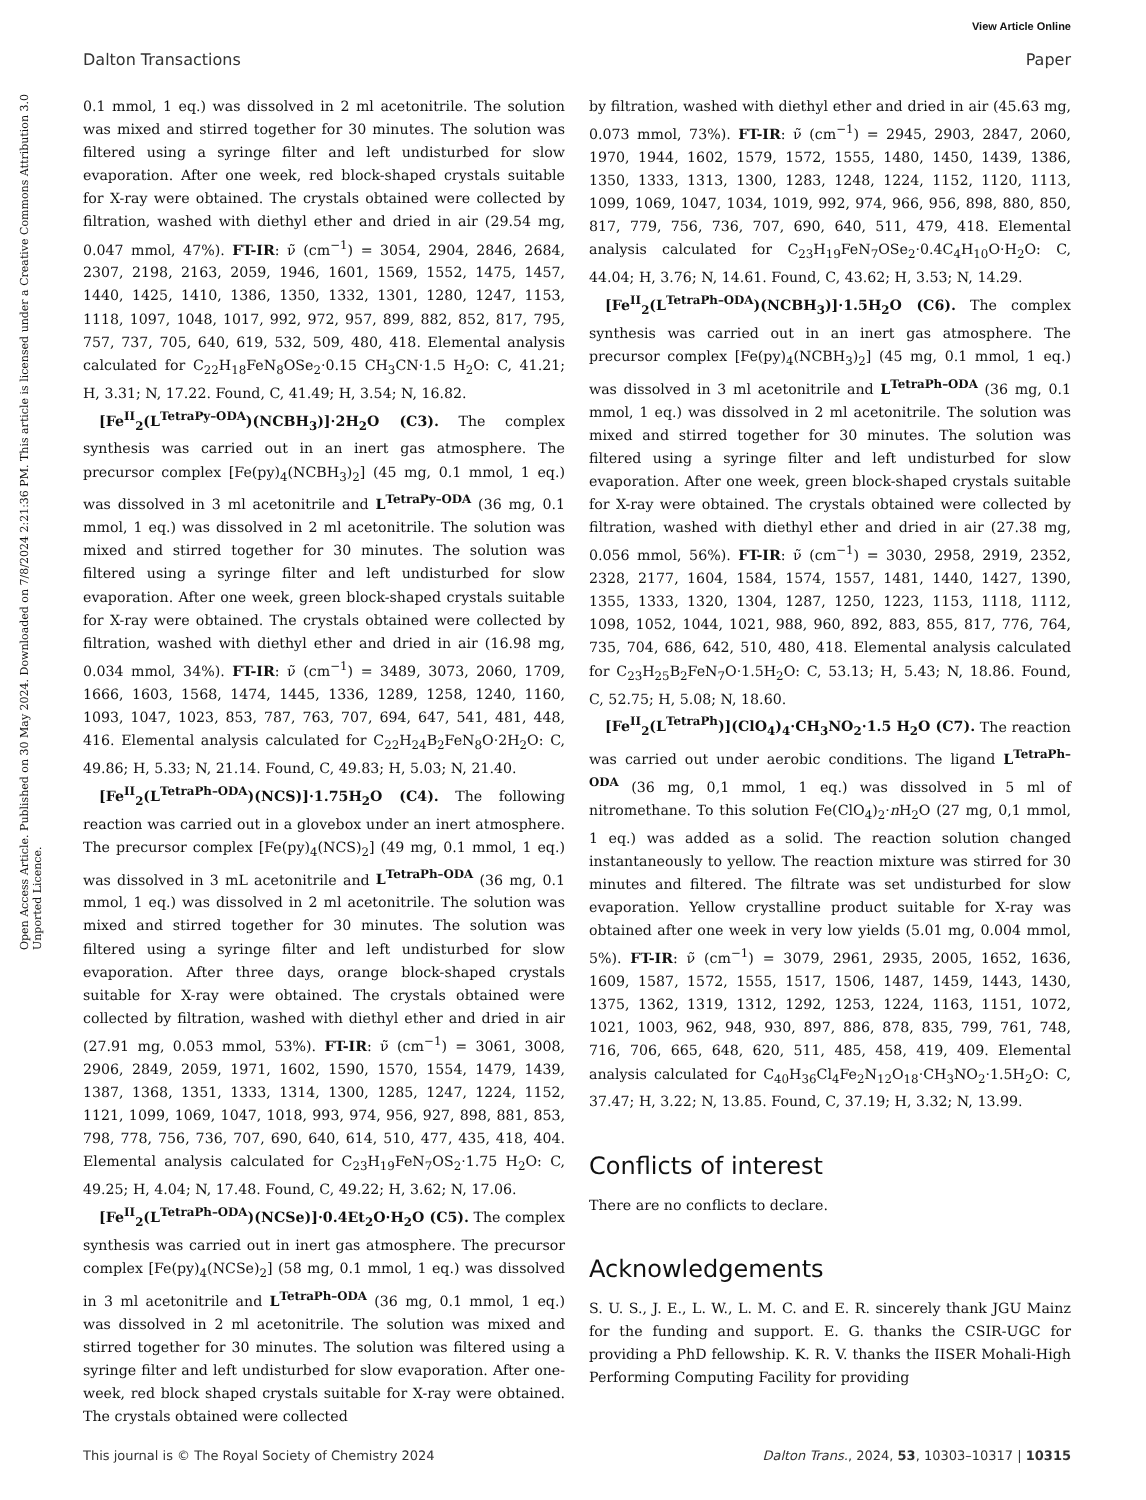View Article Online
Dalton Transactions Paper
Open Access Article. Published on 30 May 2024. Downloaded on 7/8/2024 2:21:36 PM. This article is licensed under a Creative Commons Attribution 3.0 Unported Licence.
0.1 mmol, 1 eq.) was dissolved in 2 ml acetonitrile. The solution was mixed and stirred together for 30 minutes. The solution was filtered using a syringe filter and left undisturbed for slow evaporation. After one week, red block-shaped crystals suitable for X-ray were obtained. The crystals obtained were collected by filtration, washed with diethyl ether and dried in air (29.54 mg, 0.047 mmol, 47%). FT-IR: ν̃ (cm<sup>−1</sup>) = 3054, 2904, 2846, 2684, 2307, 2198, 2163, 2059, 1946, 1601, 1569, 1552, 1475, 1457, 1440, 1425, 1410, 1386, 1350, 1332, 1301, 1280, 1247, 1153, 1118, 1097, 1048, 1017, 992, 972, 957, 899, 882, 852, 817, 795, 757, 737, 705, 640, 619, 532, 509, 480, 418. Elemental analysis calculated for C<sub>22</sub>H<sub>18</sub>FeN<sub>8</sub>OSe<sub>2</sub>·0.15 CH<sub>3</sub>CN·1.5 H<sub>2</sub>O: C, 41.21; H, 3.31; N, 17.22. Found, C, 41.49; H, 3.54; N, 16.82.
[Fe<sup>II</sup><sub>2</sub>(L<sup>TetraPy–ODA</sup>)(NCBH<sub>3</sub>)]·2H<sub>2</sub>O (C3). The complex synthesis was carried out in an inert gas atmosphere. The precursor complex [Fe(py)<sub>4</sub>(NCBH<sub>3</sub>)<sub>2</sub>] (45 mg, 0.1 mmol, 1 eq.) was dissolved in 3 ml acetonitrile and L<sup>TetraPy–ODA</sup> (36 mg, 0.1 mmol, 1 eq.) was dissolved in 2 ml acetonitrile. The solution was mixed and stirred together for 30 minutes. The solution was filtered using a syringe filter and left undisturbed for slow evaporation. After one week, green block-shaped crystals suitable for X-ray were obtained. The crystals obtained were collected by filtration, washed with diethyl ether and dried in air (16.98 mg, 0.034 mmol, 34%). FT-IR: ν̃ (cm<sup>−1</sup>) = 3489, 3073, 2060, 1709, 1666, 1603, 1568, 1474, 1445, 1336, 1289, 1258, 1240, 1160, 1093, 1047, 1023, 853, 787, 763, 707, 694, 647, 541, 481, 448, 416. Elemental analysis calculated for C<sub>22</sub>H<sub>24</sub>B<sub>2</sub>FeN<sub>8</sub>O·2H<sub>2</sub>O: C, 49.86; H, 5.33; N, 21.14. Found, C, 49.83; H, 5.03; N, 21.40.
[Fe<sup>II</sup><sub>2</sub>(L<sup>TetraPh–ODA</sup>)(NCS)]·1.75H<sub>2</sub>O (C4). The following reaction was carried out in a glovebox under an inert atmosphere. The precursor complex [Fe(py)<sub>4</sub>(NCS)<sub>2</sub>] (49 mg, 0.1 mmol, 1 eq.) was dissolved in 3 mL acetonitrile and L<sup>TetraPh–ODA</sup> (36 mg, 0.1 mmol, 1 eq.) was dissolved in 2 ml acetonitrile. The solution was mixed and stirred together for 30 minutes. The solution was filtered using a syringe filter and left undisturbed for slow evaporation. After three days, orange block-shaped crystals suitable for X-ray were obtained. The crystals obtained were collected by filtration, washed with diethyl ether and dried in air (27.91 mg, 0.053 mmol, 53%). FT-IR: ν̃ (cm<sup>−1</sup>) = 3061, 3008, 2906, 2849, 2059, 1971, 1602, 1590, 1570, 1554, 1479, 1439, 1387, 1368, 1351, 1333, 1314, 1300, 1285, 1247, 1224, 1152, 1121, 1099, 1069, 1047, 1018, 993, 974, 956, 927, 898, 881, 853, 798, 778, 756, 736, 707, 690, 640, 614, 510, 477, 435, 418, 404. Elemental analysis calculated for C<sub>23</sub>H<sub>19</sub>FeN<sub>7</sub>OS<sub>2</sub>·1.75 H<sub>2</sub>O: C, 49.25; H, 4.04; N, 17.48. Found, C, 49.22; H, 3.62; N, 17.06.
[Fe<sup>II</sup><sub>2</sub>(L<sup>TetraPh–ODA</sup>)(NCSe)]·0.4Et<sub>2</sub>O·H<sub>2</sub>O (C5). The complex synthesis was carried out in inert gas atmosphere. The precursor complex [Fe(py)<sub>4</sub>(NCSe)<sub>2</sub>] (58 mg, 0.1 mmol, 1 eq.) was dissolved in 3 ml acetonitrile and L<sup>TetraPh–ODA</sup> (36 mg, 0.1 mmol, 1 eq.) was dissolved in 2 ml acetonitrile. The solution was mixed and stirred together for 30 minutes. The solution was filtered using a syringe filter and left undisturbed for slow evaporation. After one-week, red block shaped crystals suitable for X-ray were obtained. The crystals obtained were collected
by filtration, washed with diethyl ether and dried in air (45.63 mg, 0.073 mmol, 73%). FT-IR: ν̃ (cm<sup>−1</sup>) = 2945, 2903, 2847, 2060, 1970, 1944, 1602, 1579, 1572, 1555, 1480, 1450, 1439, 1386, 1350, 1333, 1313, 1300, 1283, 1248, 1224, 1152, 1120, 1113, 1099, 1069, 1047, 1034, 1019, 992, 974, 966, 956, 898, 880, 850, 817, 779, 756, 736, 707, 690, 640, 511, 479, 418. Elemental analysis calculated for C<sub>23</sub>H<sub>19</sub>FeN<sub>7</sub>OSe<sub>2</sub>·0.4C<sub>4</sub>H<sub>10</sub>O·H<sub>2</sub>O: C, 44.04; H, 3.76; N, 14.61. Found, C, 43.62; H, 3.53; N, 14.29.
[Fe<sup>II</sup><sub>2</sub>(L<sup>TetraPh–ODA</sup>)(NCBH<sub>3</sub>)]·1.5H<sub>2</sub>O (C6). The complex synthesis was carried out in an inert gas atmosphere. The precursor complex [Fe(py)<sub>4</sub>(NCBH<sub>3</sub>)<sub>2</sub>] (45 mg, 0.1 mmol, 1 eq.) was dissolved in 3 ml acetonitrile and L<sup>TetraPh–ODA</sup> (36 mg, 0.1 mmol, 1 eq.) was dissolved in 2 ml acetonitrile. The solution was mixed and stirred together for 30 minutes. The solution was filtered using a syringe filter and left undisturbed for slow evaporation. After one week, green block-shaped crystals suitable for X-ray were obtained. The crystals obtained were collected by filtration, washed with diethyl ether and dried in air (27.38 mg, 0.056 mmol, 56%). FT-IR: ν̃ (cm<sup>−1</sup>) = 3030, 2958, 2919, 2352, 2328, 2177, 1604, 1584, 1574, 1557, 1481, 1440, 1427, 1390, 1355, 1333, 1320, 1304, 1287, 1250, 1223, 1153, 1118, 1112, 1098, 1052, 1044, 1021, 988, 960, 892, 883, 855, 817, 776, 764, 735, 704, 686, 642, 510, 480, 418. Elemental analysis calculated for C<sub>23</sub>H<sub>25</sub>B<sub>2</sub>FeN<sub>7</sub>O·1.5H<sub>2</sub>O: C, 53.13; H, 5.43; N, 18.86. Found, C, 52.75; H, 5.08; N, 18.60.
[Fe<sup>II</sup><sub>2</sub>(L<sup>TetraPh</sup>)](ClO<sub>4</sub>)<sub>4</sub>·CH<sub>3</sub>NO<sub>2</sub>·1.5 H<sub>2</sub>O (C7). The reaction was carried out under aerobic conditions. The ligand L<sup>TetraPh–ODA</sup> (36 mg, 0,1 mmol, 1 eq.) was dissolved in 5 ml of nitromethane. To this solution Fe(ClO<sub>4</sub>)<sub>2</sub>·n H<sub>2</sub>O (27 mg, 0,1 mmol, 1 eq.) was added as a solid. The reaction solution changed instantaneously to yellow. The reaction mixture was stirred for 30 minutes and filtered. The filtrate was set undisturbed for slow evaporation. Yellow crystalline product suitable for X-ray was obtained after one week in very low yields (5.01 mg, 0.004 mmol, 5%). FT-IR: ν̃ (cm<sup>−1</sup>) = 3079, 2961, 2935, 2005, 1652, 1636, 1609, 1587, 1572, 1555, 1517, 1506, 1487, 1459, 1443, 1430, 1375, 1362, 1319, 1312, 1292, 1253, 1224, 1163, 1151, 1072, 1021, 1003, 962, 948, 930, 897, 886, 878, 835, 799, 761, 748, 716, 706, 665, 648, 620, 511, 485, 458, 419, 409. Elemental analysis calculated for C<sub>40</sub>H<sub>36</sub>Cl<sub>4</sub>Fe<sub>2</sub>N<sub>12</sub>O<sub>18</sub>·CH<sub>3</sub>NO<sub>2</sub>·1.5H<sub>2</sub>O: C, 37.47; H, 3.22; N, 13.85. Found, C, 37.19; H, 3.32; N, 13.99.
Conflicts of interest
There are no conflicts to declare.
Acknowledgements
S. U. S., J. E., L. W., L. M. C. and E. R. sincerely thank JGU Mainz for the funding and support. E. G. thanks the CSIR-UGC for providing a PhD fellowship. K. R. V. thanks the IISER Mohali-High Performing Computing Facility for providing
This journal is © The Royal Society of Chemistry 2024 Dalton Trans., 2024, 53, 10303–10317 | 10315